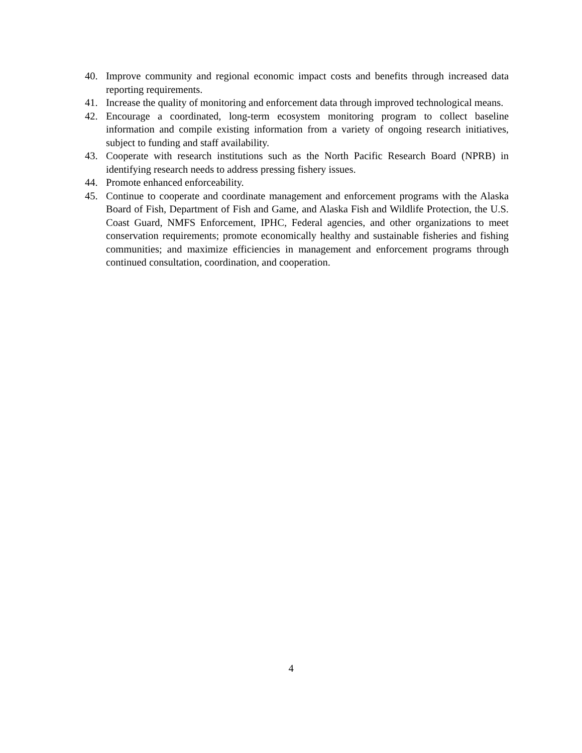40. Improve community and regional economic impact costs and benefits through increased data reporting requirements.
41. Increase the quality of monitoring and enforcement data through improved technological means.
42. Encourage a coordinated, long-term ecosystem monitoring program to collect baseline information and compile existing information from a variety of ongoing research initiatives, subject to funding and staff availability.
43. Cooperate with research institutions such as the North Pacific Research Board (NPRB) in identifying research needs to address pressing fishery issues.
44. Promote enhanced enforceability.
45. Continue to cooperate and coordinate management and enforcement programs with the Alaska Board of Fish, Department of Fish and Game, and Alaska Fish and Wildlife Protection, the U.S. Coast Guard, NMFS Enforcement, IPHC, Federal agencies, and other organizations to meet conservation requirements; promote economically healthy and sustainable fisheries and fishing communities; and maximize efficiencies in management and enforcement programs through continued consultation, coordination, and cooperation.
4